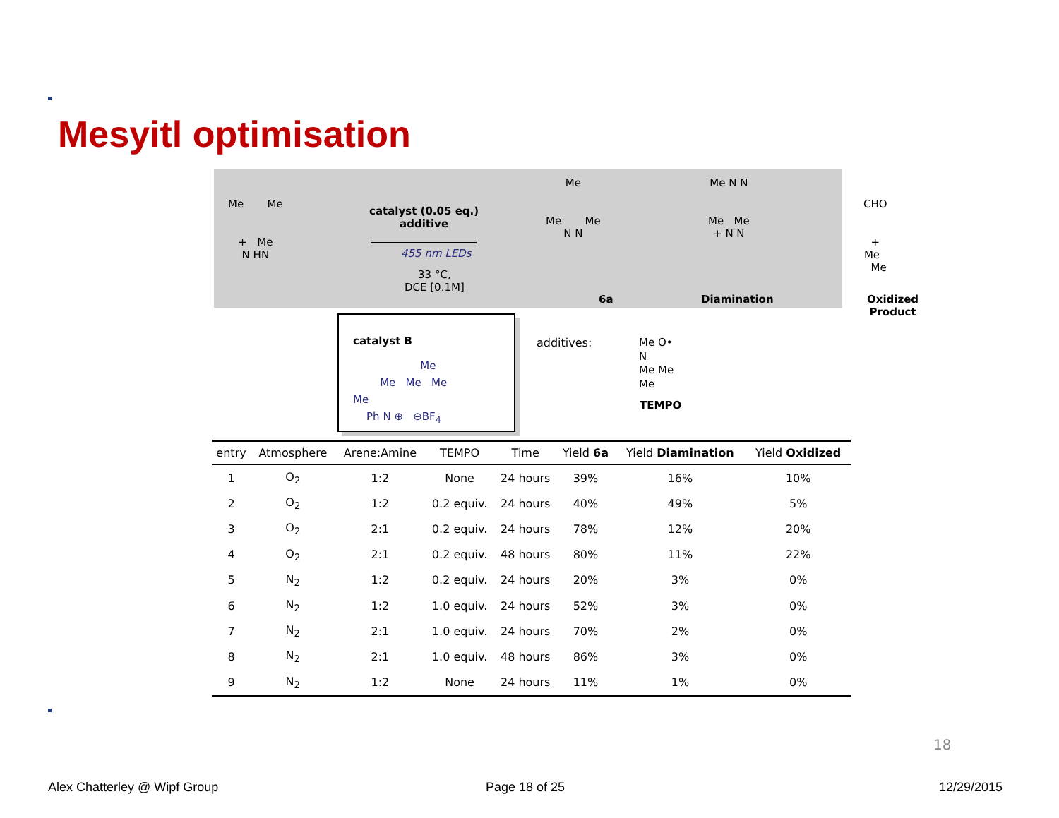Mesyitl optimisation
Me Me
+ Me
N HN
catalyst (0.05 eq.)
additive
455 nm LEDs
33 °C,
DCE [0.1M]
Me
Me Me
N N
6a Diamination
Me N N
Me Me
+ N N
CHO
+ Me Me
Oxidized Product
catalyst B
Me
Me Me Me
Me
Ph N ⊕ ⊖BF<sub>4</sub>
additives:
Me O•
N
Me Me
Me
TEMPO
| entry | Atmosphere | Arene:Amine | TEMPO | Time | Yield 6a | Yield Diamination | Yield Oxidized |
| --- | --- | --- | --- | --- | --- | --- | --- |
| 1 | O<sub>2</sub> | 1:2 | None | 24 hours | 39% | 16% | 10% |
| 2 | O<sub>2</sub> | 1:2 | 0.2 equiv. | 24 hours | 40% | 49% | 5% |
| 3 | O<sub>2</sub> | 2:1 | 0.2 equiv. | 24 hours | 78% | 12% | 20% |
| 4 | O<sub>2</sub> | 2:1 | 0.2 equiv. | 48 hours | 80% | 11% | 22% |
| 5 | N<sub>2</sub> | 1:2 | 0.2 equiv. | 24 hours | 20% | 3% | 0% |
| 6 | N<sub>2</sub> | 1:2 | 1.0 equiv. | 24 hours | 52% | 3% | 0% |
| 7 | N<sub>2</sub> | 2:1 | 1.0 equiv. | 24 hours | 70% | 2% | 0% |
| 8 | N<sub>2</sub> | 2:1 | 1.0 equiv. | 48 hours | 86% | 3% | 0% |
| 9 | N<sub>2</sub> | 1:2 | None | 24 hours | 11% | 1% | 0% |
18
Alex Chatterley @ Wipf Group Page 18 of 25 12/29/2015